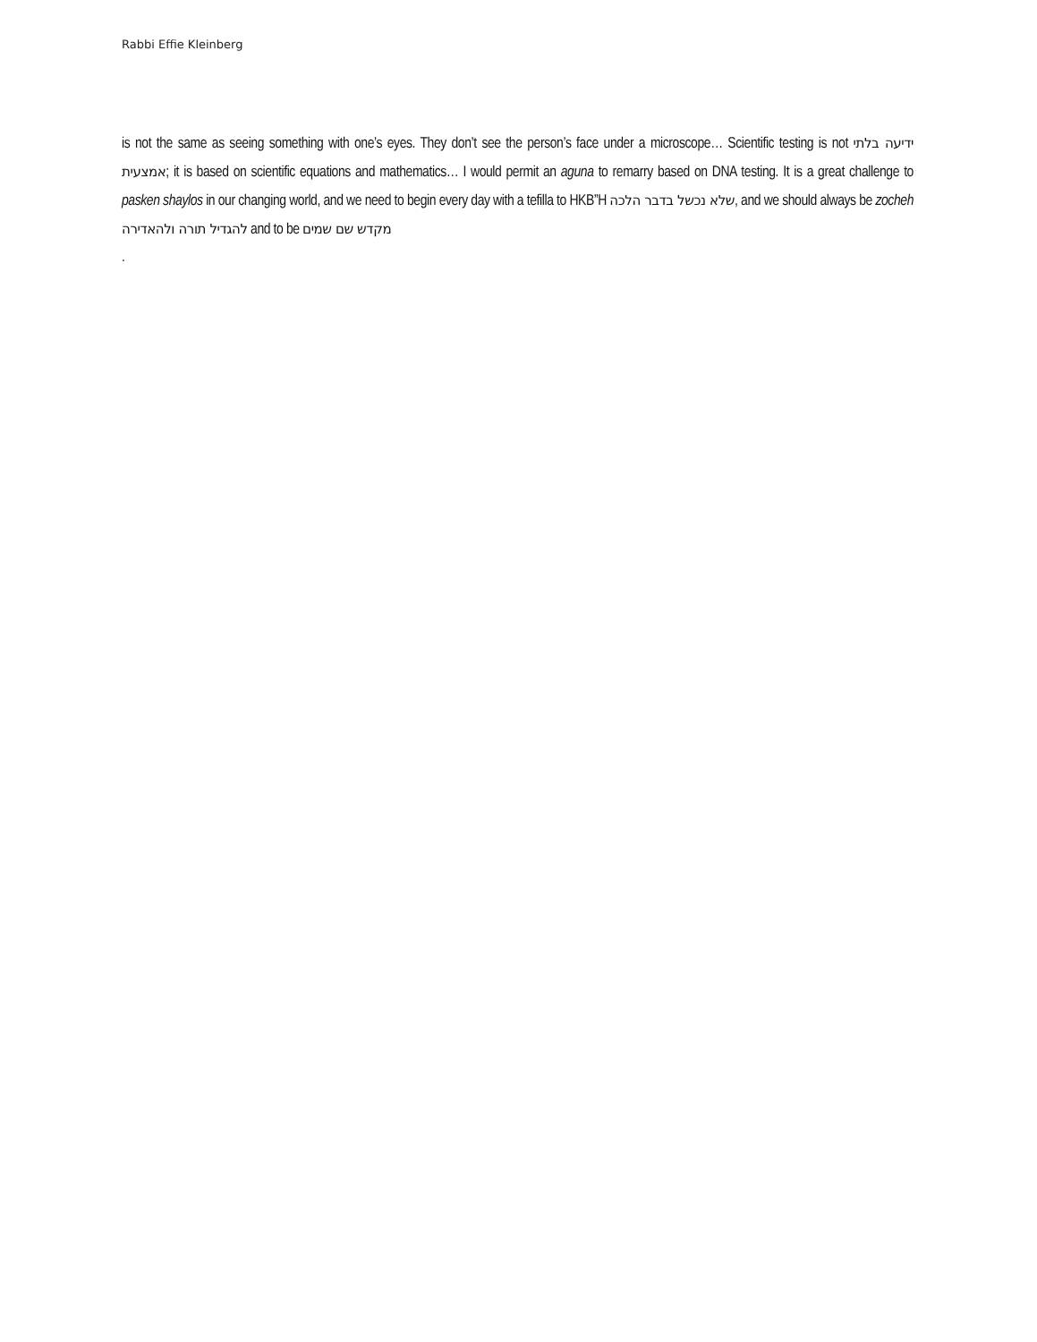Rabbi Effie Kleinberg
is not the same as seeing something with one’s eyes. They don’t see the person’s face under a microscope… Scientific testing is not ידיעה בלתי אמצעית; it is based on scientific equations and mathematics… I would permit an aguna to remarry based on DNA testing. It is a great challenge to pasken shaylos in our changing world, and we need to begin every day with a tefilla to HKB”H שלא נכשל בדבר הלכה, and we should always be zocheh להגדיל תורה ולהאדירה and to be מקדש שם שמים
.